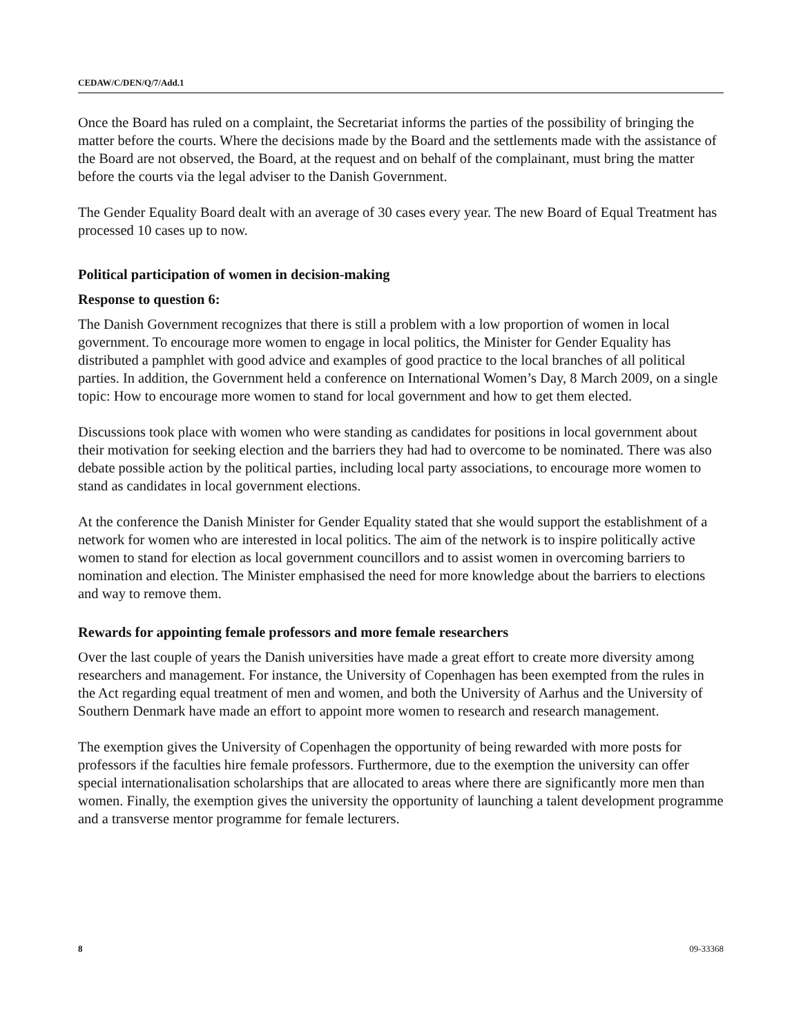CEDAW/C/DEN/Q/7/Add.1
Once the Board has ruled on a complaint, the Secretariat informs the parties of the possibility of bringing the matter before the courts. Where the decisions made by the Board and the settlements made with the assistance of the Board are not observed, the Board, at the request and on behalf of the complainant, must bring the matter before the courts via the legal adviser to the Danish Government.
The Gender Equality Board dealt with an average of 30 cases every year. The new Board of Equal Treatment has processed 10 cases up to now.
Political participation of women in decision-making
Response to question 6:
The Danish Government recognizes that there is still a problem with a low proportion of women in local government. To encourage more women to engage in local politics, the Minister for Gender Equality has distributed a pamphlet with good advice and examples of good practice to the local branches of all political parties. In addition, the Government held a conference on International Women’s Day, 8 March 2009, on a single topic: How to encourage more women to stand for local government and how to get them elected.
Discussions took place with women who were standing as candidates for positions in local government about their motivation for seeking election and the barriers they had had to overcome to be nominated. There was also debate possible action by the political parties, including local party associations, to encourage more women to stand as candidates in local government elections.
At the conference the Danish Minister for Gender Equality stated that she would support the establishment of a network for women who are interested in local politics. The aim of the network is to inspire politically active women to stand for election as local government councillors and to assist women in overcoming barriers to nomination and election. The Minister emphasised the need for more knowledge about the barriers to elections and way to remove them.
Rewards for appointing female professors and more female researchers
Over the last couple of years the Danish universities have made a great effort to create more diversity among researchers and management. For instance, the University of Copenhagen has been exempted from the rules in the Act regarding equal treatment of men and women, and both the University of Aarhus and the University of Southern Denmark have made an effort to appoint more women to research and research management.
The exemption gives the University of Copenhagen the opportunity of being rewarded with more posts for professors if the faculties hire female professors. Furthermore, due to the exemption the university can offer special internationalisation scholarships that are allocated to areas where there are significantly more men than women. Finally, the exemption gives the university the opportunity of launching a talent development programme and a transverse mentor programme for female lecturers.
8 09-33368